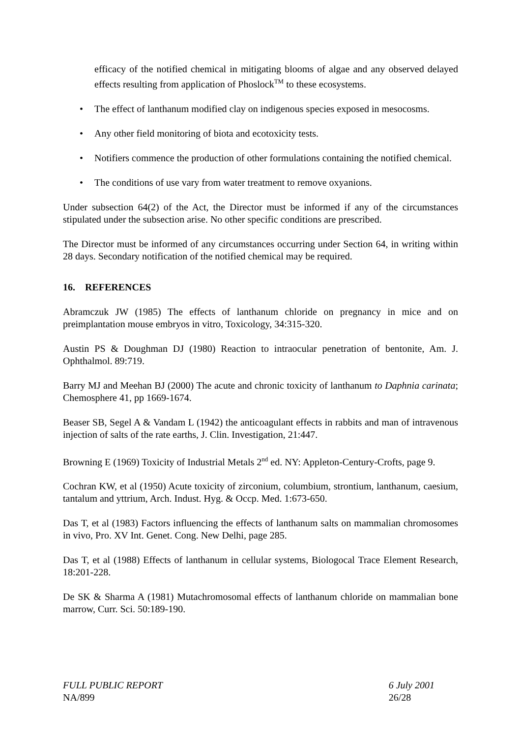efficacy of the notified chemical in mitigating blooms of algae and any observed delayed effects resulting from application of Phoslock<sup>TM</sup> to these ecosystems.
• The effect of lanthanum modified clay on indigenous species exposed in mesocosms.
• Any other field monitoring of biota and ecotoxicity tests.
• Notifiers commence the production of other formulations containing the notified chemical.
• The conditions of use vary from water treatment to remove oxyanions.
Under subsection 64(2) of the Act, the Director must be informed if any of the circumstances stipulated under the subsection arise. No other specific conditions are prescribed.
The Director must be informed of any circumstances occurring under Section 64, in writing within 28 days. Secondary notification of the notified chemical may be required.
16. REFERENCES
Abramczuk JW (1985) The effects of lanthanum chloride on pregnancy in mice and on preimplantation mouse embryos in vitro, Toxicology, 34:315-320.
Austin PS & Doughman DJ (1980) Reaction to intraocular penetration of bentonite, Am. J. Ophthalmol. 89:719.
Barry MJ and Meehan BJ (2000) The acute and chronic toxicity of lanthanum to Daphnia carinata; Chemosphere 41, pp 1669-1674.
Beaser SB, Segel A & Vandam L (1942) the anticoagulant effects in rabbits and man of intravenous injection of salts of the rate earths, J. Clin. Investigation, 21:447.
Browning E (1969) Toxicity of Industrial Metals 2<sup>nd</sup> ed. NY: Appleton-Century-Crofts, page 9.
Cochran KW, et al (1950) Acute toxicity of zirconium, columbium, strontium, lanthanum, caesium, tantalum and yttrium, Arch. Indust. Hyg. & Occp. Med. 1:673-650.
Das T, et al (1983) Factors influencing the effects of lanthanum salts on mammalian chromosomes in vivo, Pro. XV Int. Genet. Cong. New Delhi, page 285.
Das T, et al (1988) Effects of lanthanum in cellular systems, Biologocal Trace Element Research, 18:201-228.
De SK & Sharma A (1981) Mutachromosomal effects of lanthanum chloride on mammalian bone marrow, Curr. Sci. 50:189-190.
FULL PUBLIC REPORT
NA/899
6 July 2001
26/28